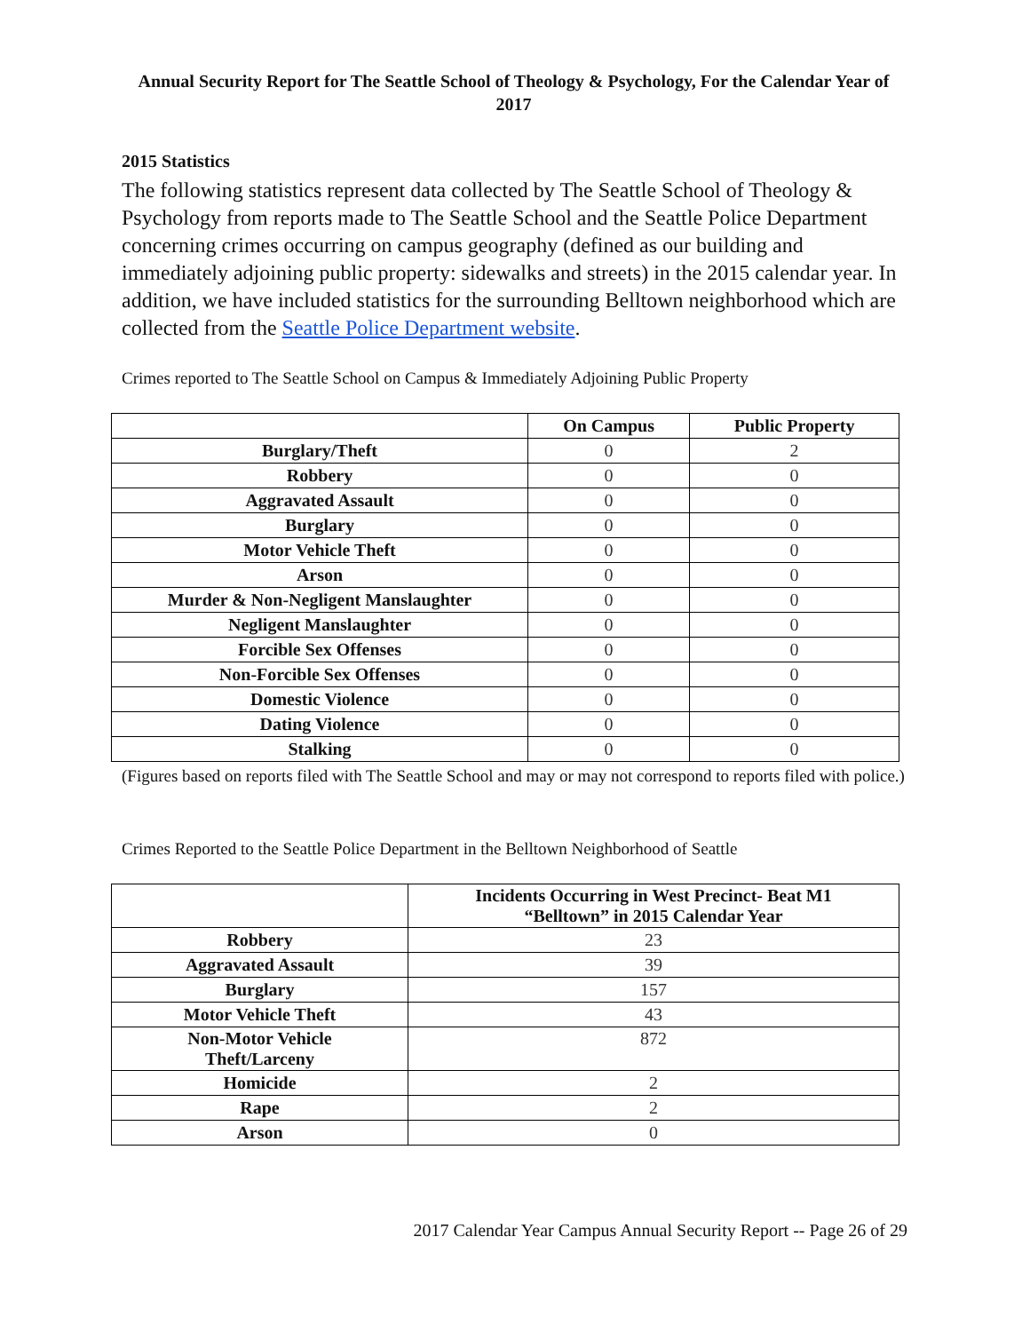Annual Security Report for The Seattle School of Theology & Psychology, For the Calendar Year of 2017
2015 Statistics
The following statistics represent data collected by The Seattle School of Theology & Psychology from reports made to The Seattle School and the Seattle Police Department concerning crimes occurring on campus geography (defined as our building and immediately adjoining public property: sidewalks and streets) in the 2015 calendar year. In addition, we have included statistics for the surrounding Belltown neighborhood which are collected from the Seattle Police Department website.
Crimes reported to The Seattle School on Campus & Immediately Adjoining Public Property
| | On Campus | Public Property |
| --- | --- | --- |
| Burglary/Theft | 0 | 2 |
| Robbery | 0 | 0 |
| Aggravated Assault | 0 | 0 |
| Burglary | 0 | 0 |
| Motor Vehicle Theft | 0 | 0 |
| Arson | 0 | 0 |
| Murder & Non-Negligent Manslaughter | 0 | 0 |
| Negligent Manslaughter | 0 | 0 |
| Forcible Sex Offenses | 0 | 0 |
| Non-Forcible Sex Offenses | 0 | 0 |
| Domestic Violence | 0 | 0 |
| Dating Violence | 0 | 0 |
| Stalking | 0 | 0 |
(Figures based on reports filed with The Seattle School and may or may not correspond to reports filed with police.)
Crimes Reported to the Seattle Police Department in the Belltown Neighborhood of Seattle
| | Incidents Occurring in West Precinct- Beat M1 “Belltown” in 2015 Calendar Year |
| --- | --- |
| Robbery | 23 |
| Aggravated Assault | 39 |
| Burglary | 157 |
| Motor Vehicle Theft | 43 |
| Non-Motor Vehicle Theft/Larceny | 872 |
| Homicide | 2 |
| Rape | 2 |
| Arson | 0 |
2017 Calendar Year Campus Annual Security Report -- Page 26 of 29